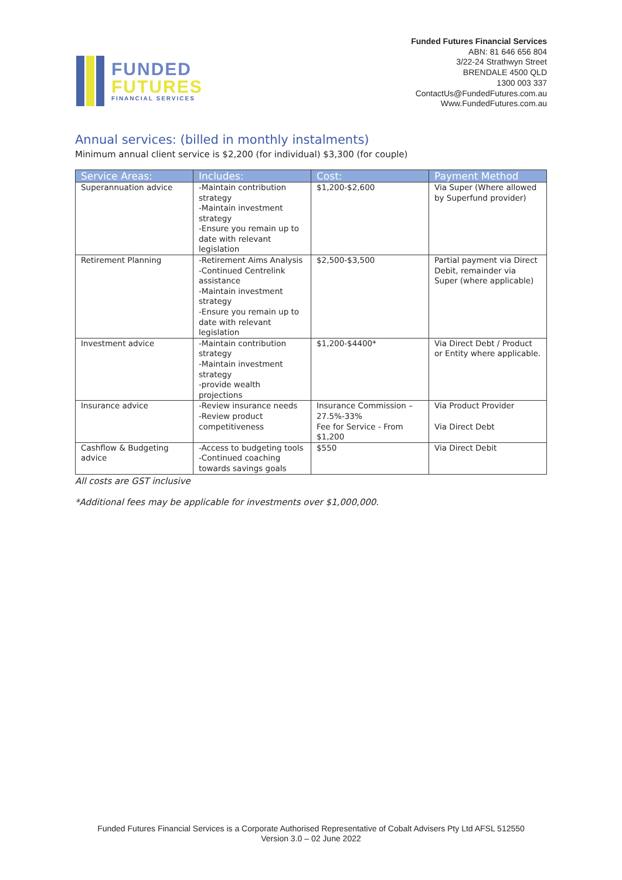FUNDED
FUTURES
FINANCIAL SERVICES
Funded Futures Financial Services
ABN: 81 646 656 804
3/22-24 Strathwyn Street
BRENDALE 4500 QLD
1300 003 337
ContactUs@FundedFutures.com.au
Www.FundedFutures.com.au
Annual services: (billed in monthly instalments)
Minimum annual client service is $2,200 (for individual) $3,300 (for couple)
| Service Areas: | Includes: | Cost: | Payment Method |
| --- | --- | --- | --- |
| Superannuation advice | -Maintain contribution strategy -Maintain investment strategy -Ensure you remain up to date with relevant legislation | $1,200-$2,600 | Via Super (Where allowed by Superfund provider) |
| Retirement Planning | -Retirement Aims Analysis -Continued Centrelink assistance -Maintain investment strategy -Ensure you remain up to date with relevant legislation | $2,500-$3,500 | Partial payment via Direct Debit, remainder via Super (where applicable) |
| Investment advice | -Maintain contribution strategy -Maintain investment strategy -provide wealth projections | $1,200-$4400* | Via Direct Debt / Product or Entity where applicable. |
| Insurance advice | -Review insurance needs -Review product competitiveness | Insurance Commission – 27.5%-33% Fee for Service - From $1,200 | Via Product Provider Via Direct Debt |
| Cashflow & Budgeting advice | -Access to budgeting tools -Continued coaching towards savings goals | $550 | Via Direct Debit |
All costs are GST inclusive
*Additional fees may be applicable for investments over $1,000,000.
Funded Futures Financial Services is a Corporate Authorised Representative of Cobalt Advisers Pty Ltd AFSL 512550
Version 3.0 – 02 June 2022